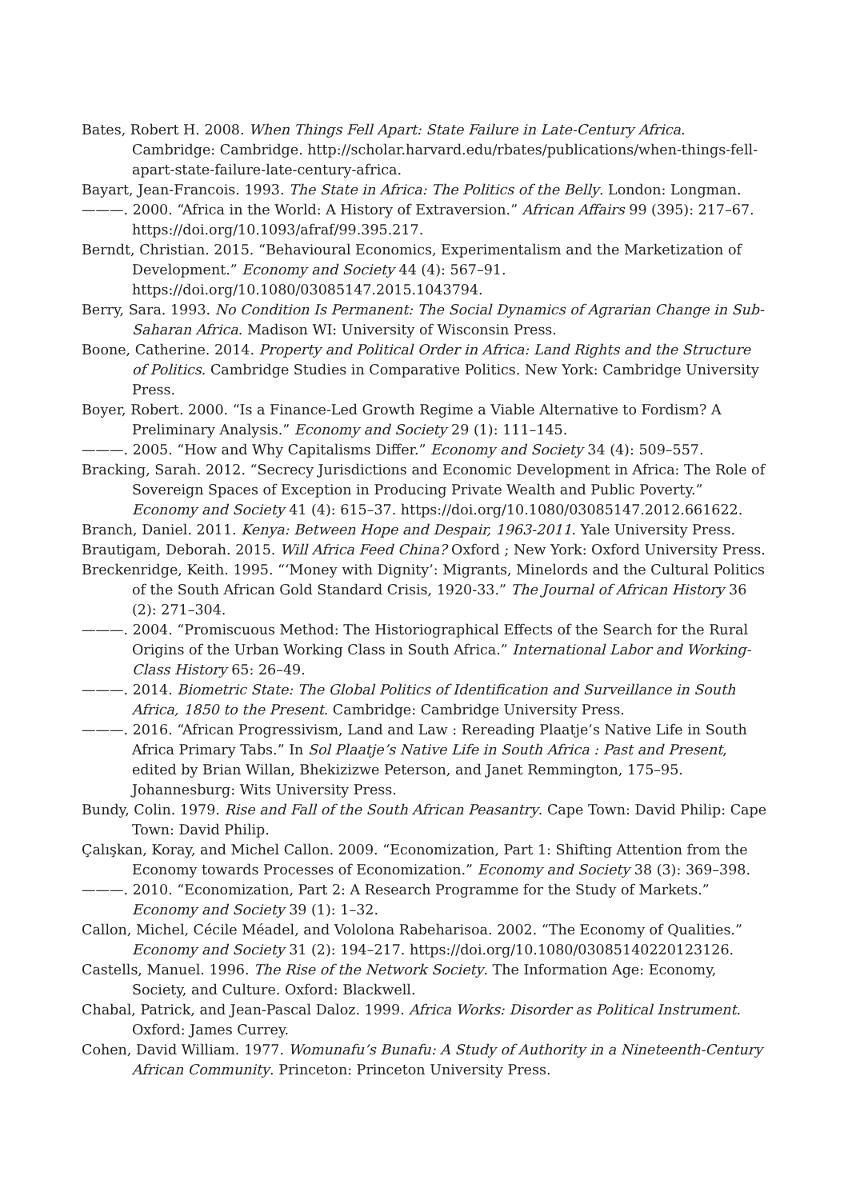Bates, Robert H. 2008. When Things Fell Apart: State Failure in Late-Century Africa. Cambridge: Cambridge. http://scholar.harvard.edu/rbates/publications/when-things-fell-apart-state-failure-late-century-africa.
Bayart, Jean-Francois. 1993. The State in Africa: The Politics of the Belly. London: Longman.
———. 2000. “Africa in the World: A History of Extraversion.” African Affairs 99 (395): 217–67. https://doi.org/10.1093/afraf/99.395.217.
Berndt, Christian. 2015. “Behavioural Economics, Experimentalism and the Marketization of Development.” Economy and Society 44 (4): 567–91. https://doi.org/10.1080/03085147.2015.1043794.
Berry, Sara. 1993. No Condition Is Permanent: The Social Dynamics of Agrarian Change in Sub-Saharan Africa. Madison WI: University of Wisconsin Press.
Boone, Catherine. 2014. Property and Political Order in Africa: Land Rights and the Structure of Politics. Cambridge Studies in Comparative Politics. New York: Cambridge University Press.
Boyer, Robert. 2000. “Is a Finance-Led Growth Regime a Viable Alternative to Fordism? A Preliminary Analysis.” Economy and Society 29 (1): 111–145.
———. 2005. “How and Why Capitalisms Differ.” Economy and Society 34 (4): 509–557.
Bracking, Sarah. 2012. “Secrecy Jurisdictions and Economic Development in Africa: The Role of Sovereign Spaces of Exception in Producing Private Wealth and Public Poverty.” Economy and Society 41 (4): 615–37. https://doi.org/10.1080/03085147.2012.661622.
Branch, Daniel. 2011. Kenya: Between Hope and Despair, 1963-2011. Yale University Press.
Brautigam, Deborah. 2015. Will Africa Feed China? Oxford ; New York: Oxford University Press.
Breckenridge, Keith. 1995. “‘Money with Dignity’: Migrants, Minelords and the Cultural Politics of the South African Gold Standard Crisis, 1920-33.” The Journal of African History 36 (2): 271–304.
———. 2004. “Promiscuous Method: The Historiographical Effects of the Search for the Rural Origins of the Urban Working Class in South Africa.” International Labor and Working-Class History 65: 26–49.
———. 2014. Biometric State: The Global Politics of Identification and Surveillance in South Africa, 1850 to the Present. Cambridge: Cambridge University Press.
———. 2016. “African Progressivism, Land and Law : Rereading Plaatje’s Native Life in South Africa Primary Tabs.” In Sol Plaatje’s Native Life in South Africa : Past and Present, edited by Brian Willan, Bhekizizwe Peterson, and Janet Remmington, 175–95. Johannesburg: Wits University Press.
Bundy, Colin. 1979. Rise and Fall of the South African Peasantry. Cape Town: David Philip: Cape Town: David Philip.
Çalışkan, Koray, and Michel Callon. 2009. “Economization, Part 1: Shifting Attention from the Economy towards Processes of Economization.” Economy and Society 38 (3): 369–398.
———. 2010. “Economization, Part 2: A Research Programme for the Study of Markets.” Economy and Society 39 (1): 1–32.
Callon, Michel, Cécile Méadel, and Vololona Rabeharisoa. 2002. “The Economy of Qualities.” Economy and Society 31 (2): 194–217. https://doi.org/10.1080/03085140220123126.
Castells, Manuel. 1996. The Rise of the Network Society. The Information Age: Economy, Society, and Culture. Oxford: Blackwell.
Chabal, Patrick, and Jean-Pascal Daloz. 1999. Africa Works: Disorder as Political Instrument. Oxford: James Currey.
Cohen, David William. 1977. Womunafu’s Bunafu: A Study of Authority in a Nineteenth-Century African Community. Princeton: Princeton University Press.